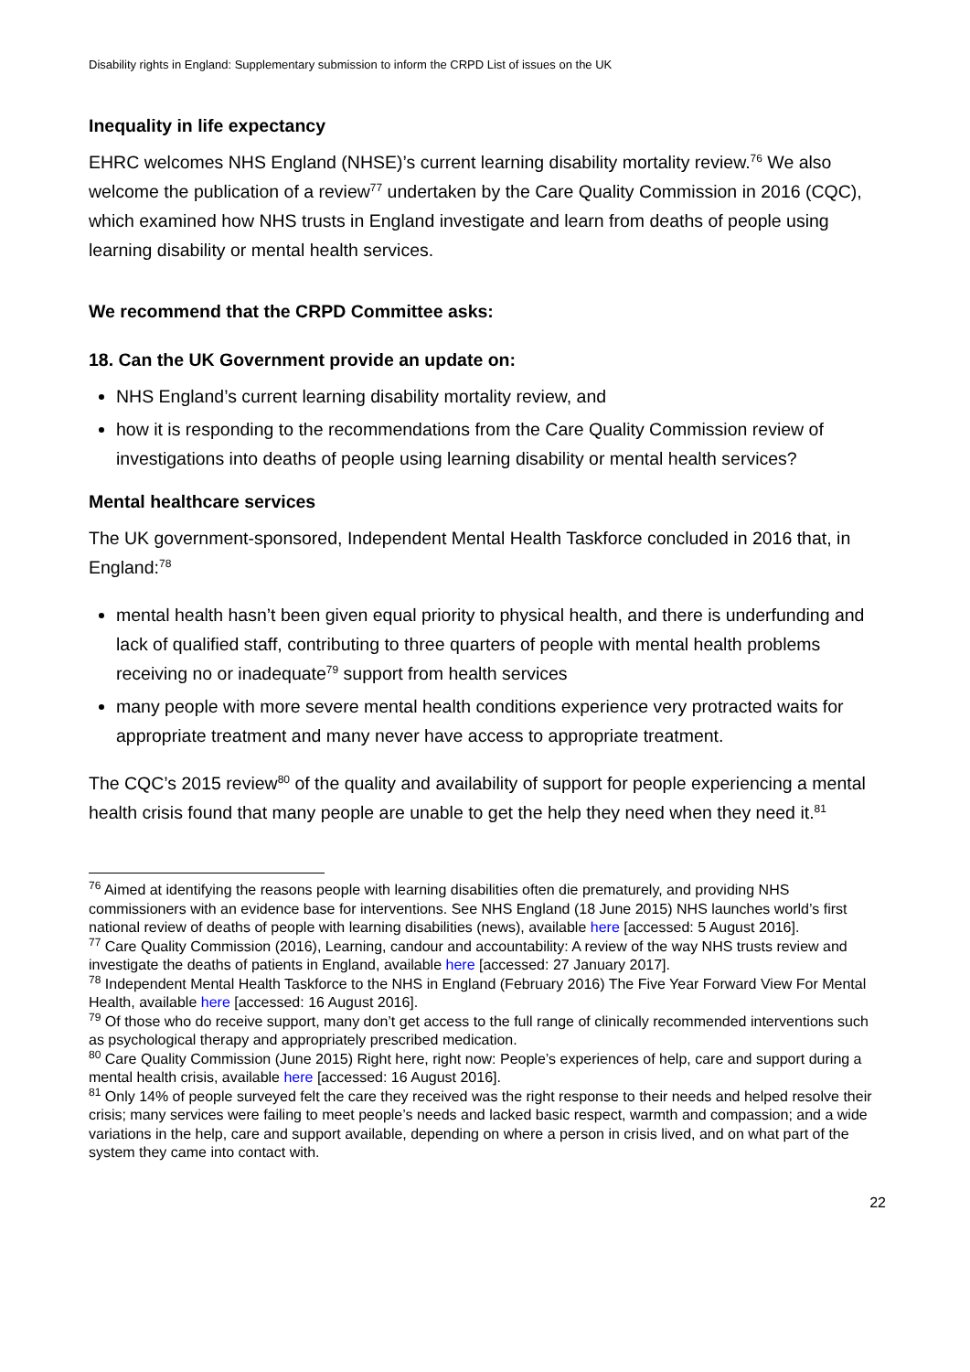Disability rights in England: Supplementary submission to inform the CRPD List of issues on the UK
Inequality in life expectancy
EHRC welcomes NHS England (NHSE)’s current learning disability mortality review.<sup>76</sup> We also welcome the publication of a review<sup>77</sup> undertaken by the Care Quality Commission in 2016 (CQC), which examined how NHS trusts in England investigate and learn from deaths of people using learning disability or mental health services.
We recommend that the CRPD Committee asks:
18. Can the UK Government provide an update on:
NHS England’s current learning disability mortality review, and
how it is responding to the recommendations from the Care Quality Commission review of investigations into deaths of people using learning disability or mental health services?
Mental healthcare services
The UK government-sponsored, Independent Mental Health Taskforce concluded in 2016 that, in England:<sup>78</sup>
mental health hasn’t been given equal priority to physical health, and there is underfunding and lack of qualified staff, contributing to three quarters of people with mental health problems receiving no or inadequate<sup>79</sup> support from health services
many people with more severe mental health conditions experience very protracted waits for appropriate treatment and many never have access to appropriate treatment.
The CQC’s 2015 review<sup>80</sup> of the quality and availability of support for people experiencing a mental health crisis found that many people are unable to get the help they need when they need it.<sup>81</sup>
<sup>76</sup> Aimed at identifying the reasons people with learning disabilities often die prematurely, and providing NHS commissioners with an evidence base for interventions. See NHS England (18 June 2015) NHS launches world’s first national review of deaths of people with learning disabilities (news), available here [accessed: 5 August 2016].
<sup>77</sup> Care Quality Commission (2016), Learning, candour and accountability: A review of the way NHS trusts review and investigate the deaths of patients in England, available here [accessed: 27 January 2017].
<sup>78</sup> Independent Mental Health Taskforce to the NHS in England (February 2016) The Five Year Forward View For Mental Health, available here [accessed: 16 August 2016].
<sup>79</sup> Of those who do receive support, many don’t get access to the full range of clinically recommended interventions such as psychological therapy and appropriately prescribed medication.
<sup>80</sup> Care Quality Commission (June 2015) Right here, right now: People’s experiences of help, care and support during a mental health crisis, available here [accessed: 16 August 2016].
<sup>81</sup> Only 14% of people surveyed felt the care they received was the right response to their needs and helped resolve their crisis; many services were failing to meet people’s needs and lacked basic respect, warmth and compassion; and a wide variations in the help, care and support available, depending on where a person in crisis lived, and on what part of the system they came into contact with.
22